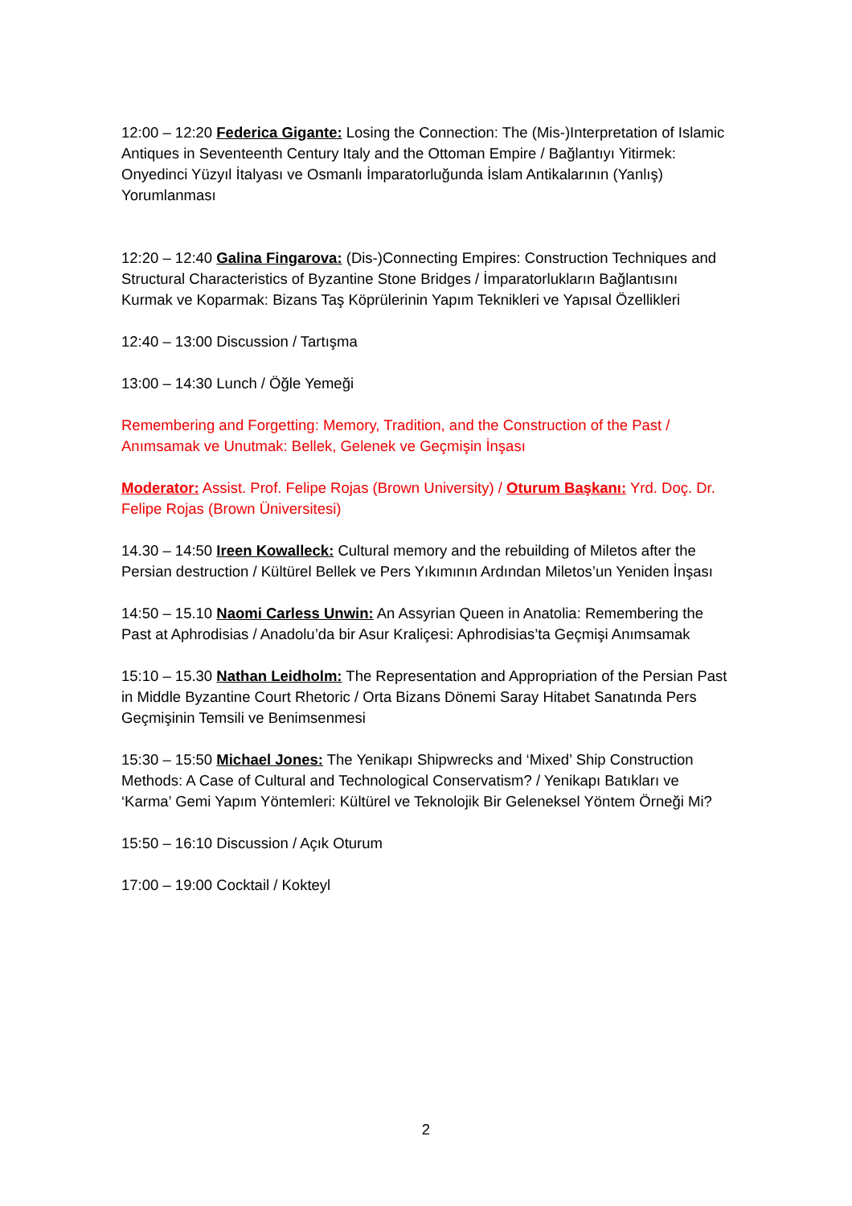12:00 – 12:20 Federica Gigante: Losing the Connection: The (Mis-)Interpretation of Islamic Antiques in Seventeenth Century Italy and the Ottoman Empire / Bağlantıyı Yitirmek: Onyedinci Yüzyıl İtalyası ve Osmanlı İmparatorluğunda İslam Antikalarının (Yanlış) Yorumlanması
12:20 – 12:40 Galina Fingarova: (Dis-)Connecting Empires: Construction Techniques and Structural Characteristics of Byzantine Stone Bridges / İmparatorlukların Bağlantısını Kurmak ve Koparmak: Bizans Taş Köprülerinin Yapım Teknikleri ve Yapısal Özellikleri
12:40 – 13:00 Discussion / Tartışma
13:00 – 14:30 Lunch / Öğle Yemeği
Remembering and Forgetting: Memory, Tradition, and the Construction of the Past / Anımsamak ve Unutmak: Bellek, Gelenek ve Geçmişin İnşası
Moderator: Assist. Prof. Felipe Rojas (Brown University) / Oturum Başkanı: Yrd. Doç. Dr. Felipe Rojas (Brown Üniversitesi)
14.30 – 14:50 Ireen Kowalleck: Cultural memory and the rebuilding of Miletos after the Persian destruction / Kültürel Bellek ve Pers Yıkımının Ardından Miletos’un Yeniden İnşası
14:50 – 15.10 Naomi Carless Unwin: An Assyrian Queen in Anatolia: Remembering the Past at Aphrodisias / Anadolu’da bir Asur Kraliçesi: Aphrodisias’ta Geçmişi Anımsamak
15:10 – 15.30 Nathan Leidholm: The Representation and Appropriation of the Persian Past in Middle Byzantine Court Rhetoric / Orta Bizans Dönemi Saray Hitabet Sanatında Pers Geçmişinin Temsili ve Benimsenmesi
15:30 – 15:50 Michael Jones: The Yenikapı Shipwrecks and ‘Mixed’ Ship Construction Methods: A Case of Cultural and Technological Conservatism? / Yenikapı Batıkları ve ‘Karma’ Gemi Yapım Yöntemleri: Kültürel ve Teknolojik Bir Geleneksel Yöntem Örneği Mi?
15:50 – 16:10 Discussion / Açık Oturum
17:00 – 19:00 Cocktail / Kokteyl
2